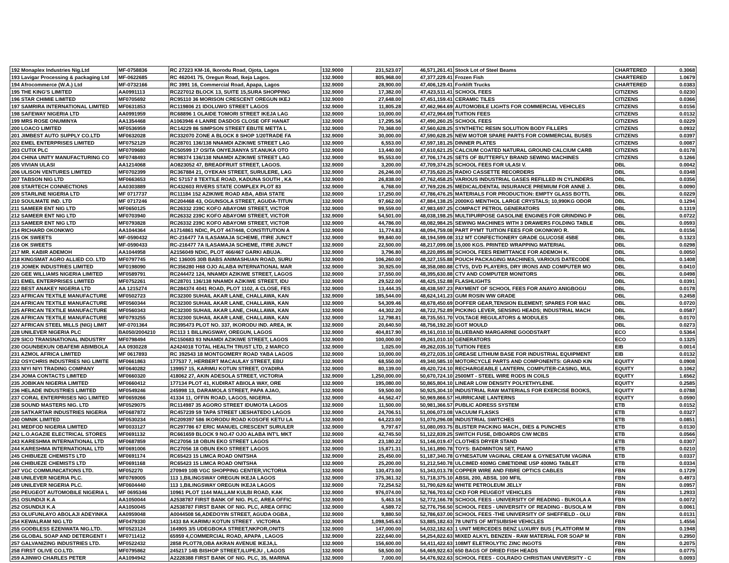| 192 Monaplex Industries Nig.Ltd | MF-0758836 | RC 27223 KM-16, Ikorodu Road, Ojota, Lagos | 132.9000 | 231,523.07 | 46,571,261.41 | Stock Lot of Steel Beams | CHARTERED | 0.3068 |
| 193 Lavigar Processing & packaging Ltd | MF-0622685 | RC 462041 75, Oregun Road, Ikeja Lagos. | 132.9000 | 805,968.00 | 47,377,229.41 | Frozen Fish | CHARTERED | 1.0679 |
| 194 Afrocommerce (W.A.) Ltd | MF-0732166 | RC 3991 16, Commercial Road, Apapa, Lagos | 132.9000 | 28,900.00 | 47,406,129.41 | Forklift Trucks | CHARTERED | 0.0383 |
| 195 THE KING'S LIMITED | AA0991113 | RC227012 BLOCK 13, SUITE 15,SURA SHOPPING | 132.9000 | 17,382.00 | 47,423,511.41 | SCHOOL FEES | CITIZENS | 0.0230 |
| 196 STAR CHIMIE LIMITED | MF0705692 | RC95110 36 MORISON CRESCENT OREGUN IKEJ | 132.9000 | 27,648.00 | 47,451,159.41 | CERAMIC TILES | CITIZENS | 0.0366 |
| 197 SAMRIRA INTERNATIONAL LIMITED | MF0631853 | RC119806 21 IDOLUWO STREET LAGOS | 132.9000 | 11,805.28 | 47,462,964.69 | AUTOMOBILE LIGHTS FOR COMMERCIAL VEHICLES | CITIZENS | 0.0156 |
| 198 SAFEWAY NIGERIA LTD | AA0991959 | RC68896 1 OLAIDE TOMORI STREET IKEJA LAG | 132.9000 | 10,000.00 | 47,472,964.69 | TUITION FEES | CITIZENS | 0.0132 |
| 199 MRS ROSE ONUMINYA | AA1354468 | A1063946 4 LANRE DASDOS CLOSE OFF HANAT | 132.9000 | 17,295.56 | 47,490,260.25 | SCHOOL FEES | CITIZENS | 0.0229 |
| 200 LOACO LIMITED | MF0536959 | RC14229 86 SIMPSON STREET EBUTE METTA L | 132.9000 | 70,368.00 | 47,560,628.25 | SYNTHETIC RESIN SOLUTION BODY FILLERS | CITIZENS | 0.0932 |
| 201 JIMBEST AUTO SUPPLY CO.LTD | MF0632028 | RC332070 ZONE A BLOCK 8 SHOP 1/20TRADE FA | 132.9000 | 30,000.00 | 47,590,628.25 | NEW MOTOR SPARE PARTS FOR COMMERCIAL BUSES | CITIZENS | 0.0397 |
| 202 EMEL ENTERPRISES LIMITED | MF0752129 | RC28701 136/138 NNAMDI AZIKIWE STREET LAG | 132.9000 | 6,553.00 | 47,597,181.25 | DINNER PLATES | CITIZENS | 0.0087 |
| 203 CUTIX PLC | MF0709680 | RC50599 17 OSITA ONYEJIANYA ST.ANUKA OTO | 132.9000 | 13,440.00 | 47,610,621.25 | CALCIUM COATED NATURAL GROUND CALCIUM CARB | CITIZENS | 0.0178 |
| 204 CHINA UNITY MANUFACTURING CO | MF0748493 | RC98374 136/138 NNAMDI AZIKIWE STREET LAG | 132.9000 | 95,553.00 | 47,706,174.25 | SETS OF BUTTERFLY BRAND SEWING MACHINES | CITIZENS | 0.1266 |
| 205 VIVIAN ULASI | AA1214068 | AO823052 47, BREADFRUIT STREET, LAGOS. | 132.9000 | 3,200.00 | 47,709,374.25 | SCHOOL FEES FOR ULASI V. | DBL | 0.0042 |
| 206 ULISON VENTURES LIMITED | MF0702399 | RC367884 21, OYEKAN STREET, SURULERE, LAG | 132.9000 | 26,246.00 | 47,735,620.25 | RADIO CASSETTE RECORDERS | DBL | 0.0348 |
| 207 TABSON NIG LTD | MF0663653 | RC 57157 8 TEXTILE ROAD, KADUNA SOUTH , KA | 132.9000 | 26,838.00 | 47,762,458.25 | VARIOUS INDUSTRIAL GASES REFILLED IN CYLINDERS | DBL | 0.0356 |
| 208 STARTECH CONNECTIONS | AA0303889 | RC432603 RIVERS STATE COMPLEX PLOT 83 | 132.9000 | 6,768.00 | 47,769,226.25 | MEDICAL/DENTAL INSURANCE PREMIUM FOR ANNE J. | DBL | 0.0090 |
| 209 STARLINE NIGERIA LTD | MF 0717737 | RC11184 152 AZIKIWE ROAD ABA, ABIA STATE | 132.9000 | 17,250.00 | 47,786,476.25 | MATERIALS FOR PRODUCTION: EMPTY GLASS BOTTL | DBL | 0.0229 |
| 210 SOULMATE IND. LTD | MF 0717246 | RC204468 43, OGUNSOLA STREET, AGUDA-TITUN | 132.9000 | 97,662.00 | 47,884,138.25 | 2000KG MENTHOL LARGE CRYSTALS; 10,990KG ODOR | DBL | 0.1294 |
| 211 SAMEER ENT NIG LTD | MF0650125 | RC26332 239C KOFO ABAYOMI STREET, VICTOR | 132.9000 | 99,559.00 | 47,983,697.25 | COMPACT PETROL GENERATORS | DBL | 0.1319 |
| 212 SAMEER ENT NIG LTD | MF0703940 | RC26332 239C KOFO ABAYOMI STREET, VICTOR | 132.9000 | 54,501.00 | 48,038,198.25 | MULTIPURPOSE GASOLINE ENGINES FOR GRINDING P | DBL | 0.0722 |
| 213 SAMEER ENT NIG LTD | MF0793828 | RC26332 239C KOFO ABAYOMI STREET, VICTOR | 132.9000 | 44,786.00 | 48,082,984.25 | SEWING MACHINES WITH 3 DRAWERS FOLDING TABLE | DBL | 0.0593 |
| 214 RICHARD OKONKWO | AA1044364 | A1714861 NDIC, PLOT 447/448, CONSTITUTION A | 132.9000 | 11,774.83 | 48,094,759.08 | PART PYMT TUITION FEES FOR OKONKWO R. | DBL | 0.0156 |
| 215 OK SWEETS | MF-0590432 | RC-216477 7A ILASAMAJA SCHEME, ITIRE JUNCT | 132.9000 | 99,840.00 | 48,194,599.08 | 312 MT CONFECTIONERY GRADE GLUCOSE 45BE | DBL | 0.1323 |
| 216 OK SWEETS | MF-0590433 | RC-216477 7A ILASAMAJA SCHEME, ITIRE JUNCT | 132.9000 | 22,500.00 | 48,217,099.08 | 15,000 KGS. PRINTED WRAPPING MATERIAL | DBL | 0.0298 |
| 217 MR. KABIR ADEMOH | AA1044958 | A2156049 NDIC, PLOT 466/467 GARKI ABUJA. | 132.9000 | 3,796.80 | 48,220,895.88 | SCHOOL FEES REMITTANCE FOR ADEMOH K. | DBL | 0.0050 |
| 218 KINGSMAT AGRO ALLIED CO. LTD | MF0797745 | RC 136005 30B BABS ANIMASHUAN ROAD, SURU | 132.9000 | 106,260.00 | 48,327,155.88 | POUCH PACKAGING MACHINES, VARIOUS DATECODE | DBL | 0.1408 |
| 219 JOMEK INDUSTRIES LIMITED | MF0198090 | RC356280 H68 OJO ALABA INTERNATIONAL MAR | 132.9000 | 30,925.00 | 48,358,080.88 | CTVS, DVD PLAYERS, DRY IRONS AND COMPUTER MO | DBL | 0.0410 |
| 220 GEE WILLIAMS NIGERIA LIMITED | MF0589791 | RC244472 124, NNAMDI AZIKIWE STREET, LAGOS | 132.9000 | 37,550.00 | 48,395,630.88 | CTV AND COMPUTER MONITORS | DBL | 0.0498 |
| 221 EMEL ENTERPRISES LIMITED | MF0752261 | RC28701 136/138 NNAMDI AZIKIWE STREET, IDU | 132.9000 | 29,522.00 | 48,425,152.88 | FLASHLIGHTS | DBL | 0.0391 |
| 222 BEST ANAKEY NIGERIA LTD | AA 1215274 | RC284374 4041 ROAD, PLOT 1102, A CLOSE, FES | 132.9000 | 13,444.35 | 48,438,597.23 | PAYMENT OF SCHOOL FEES FOR ANAYO ANIGBOGU | DBL | 0.0178 |
| 223 AFRICAN TEXTILE MANUFACTURE | MF0502723 | RC32300 SUHAIL AKAR LANE, CHALLAWA, KAN | 132.9000 | 185,544.00 | 48,624,141.23 | GUM ROSIN WW GRADE | DBL | 0.2458 |
| 224 AFRICAN TEXTILE MANUFACTURE | MF0560344 | RC32300 SUHAIL AKAR LANE, CHALLAWA, KAN | 132.9000 | 54,309.46 | 48,678,450.69 | DOFFER GEAR,TENSION ELEMENT; SPARES FOR MAC | DBL | 0.0720 |
| 225 AFRICAN TEXTILE MANUFACTURE | MF0560343 | RC32300 SUHAIL AKAR LANE, CHALLAWA, KAN | 132.9000 | 44,302.20 | 48,722,752.89 | PICKING LEVER, SENSING HEADS; INDUSTRIAL MACH | DBL | 0.0587 |
| 226 AFRICAN TEXTILE MANUFACTURE | MF0793255 | RC32300 SUHAIL AKAR LANE, CHALLAWA, KAN | 132.9000 | 12,798.81 | 48,735,551.70 | VOLTAGE REGULATORS & MODULES | DBL | 0.0170 |
| 227 AFRICAN STEEL MILLS (NIG) LIMIT | MF-0701364 | RC395473 PLOT NO. 337, IKORODU IND. AREA, IK | 132.9000 | 20,640.50 | 48,756,192.20 | IGOT MOULD | DBL | 0.0273 |
| 228 UNILEVER NIGERIA PLC | BA050/2004210 | RC113 1 BILLINGSWAY, OREGUN, LAGOS | 132.9000 | 404,817.90 | 49,161,010.10 | BLUEBAND MARGARINE GOODSTART | ECO | 0.5364 |
| 229 SICO TRANSNATIONAL INDUSTRY | MF0798494 | RC150683 93 NNAMDI AZIKIWE STREET, LAGOS | 132.9000 | 100,000.00 | 49,261,010.10 | GENERATORS | ECO | 0.1325 |
| 230 OGUNBEKUN OBAFEMI ABIMBOLA | AA 0930228 | A2424018 TOTAL HEALTH TRUST LTD, 2 MARCO | 132.9000 | 1,025.00 | 49,262,035.10 | TUITION FEES | EIB | 0.0014 |
| 231 AZMOL AFRICA LIMITED | MF 0617893 | RC 392543 18 MONTGOMERY ROAD YABA LAGOS | 132.9000 | 10,000.00 | 49,272,035.10 | GREASE LITHIUM BASE FOR INDUSTRIAL EQUIPMENT | EIB | 0.0132 |
| 232 OSYCHRIS INDUSTRIES NIG LIMITE | MF0661863 | 177537 7, HERBERT MACAULAY STREET, EBU | 132.9000 | 68,550.00 | 49,340,585.10 | MOTORCYCLE PARTS AND COMPONENTS: GRAND KIN | EQUITY | 0.0908 |
| 233 NIYI NIYI TRADING COMPANY | MF0640282 | 139957 15, KARIMU KOTUN STREET, OYADIRA | 132.9000 | 80,139.00 | 49,420,724.10 | RECHARGEABLE LANTERN, COMPUTER-CASING, MUL | EQUITY | 0.1062 |
| 234 JOMA CONTACTS LIMITED | MF0660320 | 418062 27, AKIN ADESOLA STREET, VICTORIA | 132.9000 | 1,250,000.00 | 50,670,724.10 | 2500MT - STEEL WIRE RODS IN COILS | EQUITY | 1.6562 |
| 235 JOBIKAN NIGERIA LIMITED | MF0660412 | 177134 PLOT 41, KUDIRAT ABIOLA WAY, ORE | 132.9000 | 195,080.00 | 50,865,804.10 | LINEAR LOW DENSITY POLYETHYLENE. | EQUITY | 0.2585 |
| 236 HELADE INDUSTRIES LIMITED | MF0549246 | 245998 13, DARAMOLA STREET, PAPA AJAO, | 132.9000 | 59,500.00 | 50,925,304.10 | INDUSTRIAL RAW MATERIALS FOR EXERCISE BOOKS, | EQUITY | 0.0788 |
| 237 CORAL ENTERPRISES NIG LIMITED | MF0659266 | 41334 11, OFFIN ROAD, LAGOS, NIGERIA. | 132.9000 | 44,562.47 | 50,969,866.57 | HURRICANE LANTERNS | EQUITY | 0.0590 |
| 238 SOUND MASTERS NIG. LTD | MF0529075 | RC114987 35 AGORO STREET IDUMOTA LAGOS | 132.9000 | 11,500.00 | 50,981,366.57 | PUBLIC ADRESS SYSTEM | ETB | 0.0152 |
| 239 SATKARTAR INDUSTRIES NIGERIA | MF0687872 | RC457239 59 TAPA STREET IJESHATEDO LAGOS | 132.9000 | 24,706.51 | 51,006,073.08 | VACUUM FLASKS | ETB | 0.0327 |
| 240 OMNIK LIMITED | MF0530234 | RC209397 586 IKORODU ROAD KOSOFE KETU LA | 132.9000 | 64,223.00 | 51,070,296.08 | INDUSTRIAL SWITCHES | ETB | 0.0851 |
| 241 MEDFOD NIGERIA LIMITED | MF0033127 | RC297786 67 ERIC MANUEL CRESCENT SURULER | 132.9000 | 9,797.67 | 51,080,093.75 | BLISTER PACKING MACH., DIES & PUNCHES | ETB | 0.0130 |
| 242 L.O.AGAZIE ELECTRICAL STORES | MF0691132 | RC661659 BLOCK 9 NO.47 OJO ALABA INT'L MKT | 132.9000 | 42,745.50 | 51,122,839.25 | SWITCH FUSE, D/BOARDS C/W MCBS | ETB | 0.0566 |
| 243 KARESHMA INTERNATIONAL LTD | MF0687859 | RC27056 18 OBUN EKO STREET LAGOS | 132.9000 | 23,180.22 | 51,146,019.47 | CLOTHES DRYER STAND | ETB | 0.0307 |
| 244 KARESHMA INTERNATIONAL LTD | MF0691006 | RC27056 18 OBUN EKO STREET LAGOS | 132.9000 | 15,871.31 | 51,161,890.78 | TOYS: BADMINTON SET, PIANO | ETB | 0.0210 |
| 245 CHIBUEZE CHEMISTS LTD | MF0691174 | RC65423 15 LIMCA ROAD ONITSHA | 132.9000 | 25,450.00 | 51,187,340.78 | GYNESATUM VAGINAL CREAM & GYNESATUM VAGINA | ETB | 0.0337 |
| 246 CHIBUEZE CHEMISTS LTD | MF0691168 | RC65423 15 LIMCA ROAD ONITSHA | 132.9000 | 25,200.00 | 51,212,540.78 | ULCIMED 400MG CIMETIDINE USP 400MG TABLET | ETB | 0.0334 |
| 247 VGC COMMUNICATIONS LTD. | MF052270 | 270949 10B VGC SHOPPING CENTER,VICTORIA | 132.9000 | 130,473.00 | 51,343,013.78 | COPPER WIRE AND FIBRE OPTICS CABLES | FBN | 0.1729 |
| 248 UNILEVER NIGERIA PLC. | MF0769005 | 113 1,BILINGSWAY OREGUN IKEJA LAGOS | 132.9000 | 375,361.32 | 51,718,375.10 | ABSIL 200, ABSIL 100 MFIL | FBN | 0.4973 |
| 249 UNILEVER NIGERIA PLC. | MF0604440 | 113 1,BILINGSWAY OREGUN IKEJA LAGOS | 132.9000 | 72,254.52 | 51,790,629.62 | WHITE PETROLEUM JELLY | FBN | 0.0957 |
| 250 PEUGEOT AUTOMOBILE NIGERIA L | MF 0695346 | 10961 PLOT 1144 MALLAM KULBI ROAD, KAK | 132.9000 | 976,074.00 | 52,766,703.62 | CKD FOR PEUGEOT VEHICLES | FBN | 1.2933 |
| 251 OSUNDIJI K.A | AA1050044 | A2538787 FIRST BANK OF NIG. PLC, AREA OFFIC | 132.9000 | 5,463.16 | 52,772,166.78 | SCHOOL FEES - UNIVERSITY OF READING - BUKOLA A | FBN | 0.0072 |
| 252 OSUNDIJI K.A | AA1050045 | A2538787 FIRST BANK OF NIG. PLC, AREA OFFIC | 132.9000 | 4,589.72 | 52,776,756.50 | SCHOOL FEES - UNIVERSITY OF READING - BUSOLA M | FBN | 0.0061 |
| 253 OLUFUNLAYO ABOLAJI ADEYINKA | AA0959048 | A0044508 56,ADEDOYIN STREET, AGUDA OGBA , | 132.9000 | 9,880.50 | 52,786,637.00 | SCHOOL FEES -THE UNIVERSITY OF SHEFFIELD - OLU | FBN | 0.0131 |
| 254 KEWALRAM NIG LTD | MF0479330 | 1433 8A KARIMU KOTUN STREET . VICTORIA | 132.9000 | 1,098,545.63 | 53,885,182.63 | 78 UNITS OF MITSUBISHI VEHICLES | FBN | 1.4556 |
| 255 GODBLESS EZENWATA NIG.LTD. | MF0523124 | 164905 3/5 UDEGBOKA STREET,NKPOR,ONITS | 132.9000 | 147,000.00 | 54,032,182.63 | 1 UNIT MERCEDES BENZ LUXURY BUS ( PLATFORM M | FBN | 0.1948 |
| 256 GLOBAL SOAP AND DETERGENT I | MF0711412 | 65959 4,COMMERCIAL ROAD, APAPA , LAGOS | 132.9000 | 222,640.00 | 54,254,822.63 | MIXED ALKYL BENZEN - RAW MATERIAL FOR SOAP M | FBN | 0.2950 |
| 257 GALVANIZING INDUSTRIES LTD. | MF0522432 | 2858 PLOT78,OBA AKRAN AVENUE IKEJA,L | 132.9000 | 156,600.00 | 54,411,422.63 | 108MT ELETROLYTIC ZINC INGOTS | FBN | 0.2075 |
| 258 FIRST OLIVE CO.LTD. | MF0795862 | 245217 14B BISHOP STREET,ILUPEJU , LAGOS | 132.9000 | 58,500.00 | 54,469,922.63 | 650 BAGS OF DRIED FISH HEADS | FBN | 0.0775 |
| 259 AJINWO CHARLES PETER | AA1094942 | A2228388 FIRST BANK OF NIG. PLC, 35, MARINA | 132.9000 | 7,000.00 | 54,476,922.63 | SCHOOL FEES - COLRADO CHRISTIAN UNIVERSITY - C | FBN | 0.0093 |